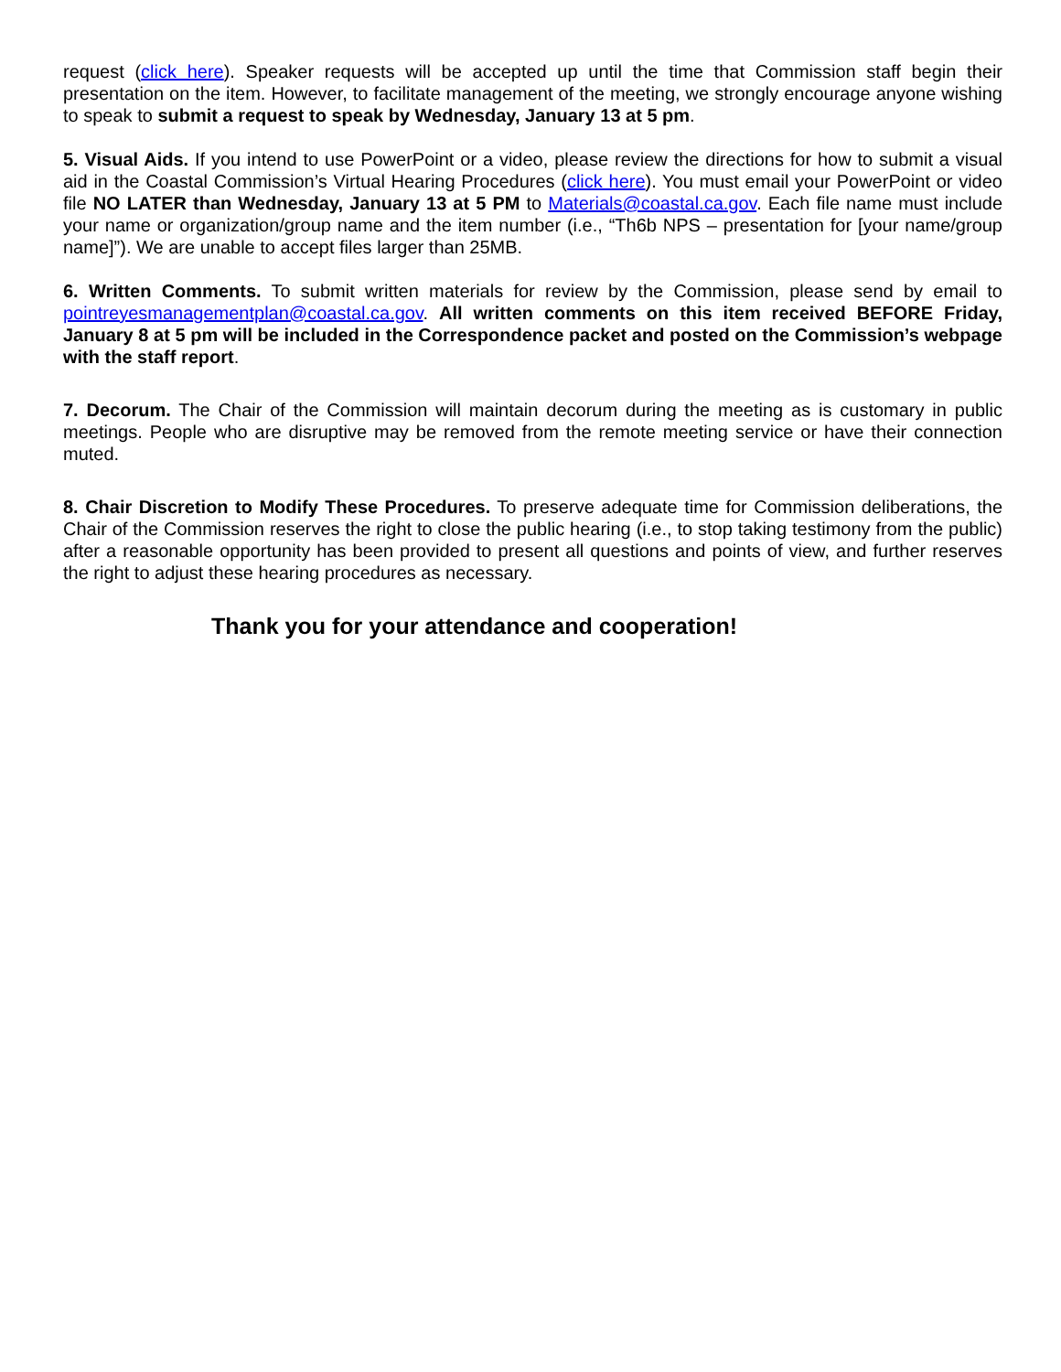request (click here). Speaker requests will be accepted up until the time that Commission staff begin their presentation on the item. However, to facilitate management of the meeting, we strongly encourage anyone wishing to speak to submit a request to speak by Wednesday, January 13 at 5 pm.
5. Visual Aids. If you intend to use PowerPoint or a video, please review the directions for how to submit a visual aid in the Coastal Commission’s Virtual Hearing Procedures (click here). You must email your PowerPoint or video file NO LATER than Wednesday, January 13 at 5 PM to Materials@coastal.ca.gov. Each file name must include your name or organization/group name and the item number (i.e., “Th6b NPS – presentation for [your name/group name]”). We are unable to accept files larger than 25MB.
6. Written Comments. To submit written materials for review by the Commission, please send by email to pointreyesmanagementplan@coastal.ca.gov. All written comments on this item received BEFORE Friday, January 8 at 5 pm will be included in the Correspondence packet and posted on the Commission’s webpage with the staff report.
7. Decorum. The Chair of the Commission will maintain decorum during the meeting as is customary in public meetings. People who are disruptive may be removed from the remote meeting service or have their connection muted.
8. Chair Discretion to Modify These Procedures. To preserve adequate time for Commission deliberations, the Chair of the Commission reserves the right to close the public hearing (i.e., to stop taking testimony from the public) after a reasonable opportunity has been provided to present all questions and points of view, and further reserves the right to adjust these hearing procedures as necessary.
Thank you for your attendance and cooperation!